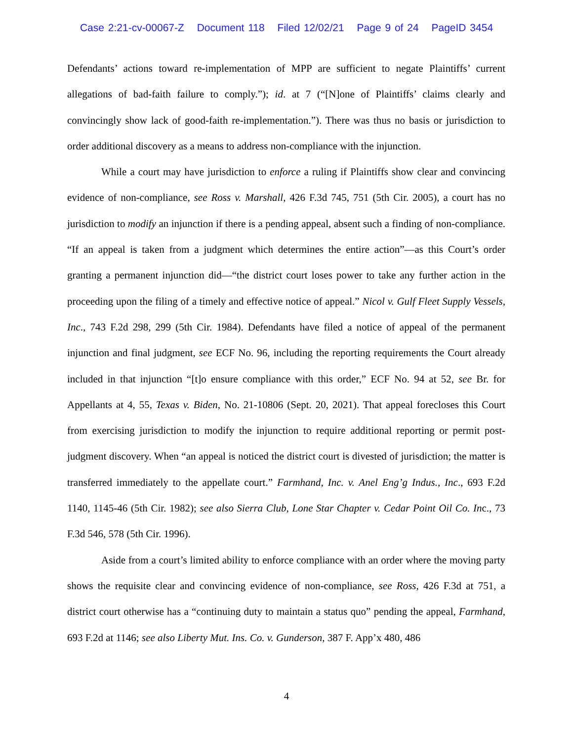Case 2:21-cv-00067-Z Document 118 Filed 12/02/21 Page 9 of 24 PageID 3454
Defendants’ actions toward re-implementation of MPP are sufficient to negate Plaintiffs’ current allegations of bad-faith failure to comply.”); id. at 7 (“[N]one of Plaintiffs’ claims clearly and convincingly show lack of good-faith re-implementation.”). There was thus no basis or jurisdiction to order additional discovery as a means to address non-compliance with the injunction.
While a court may have jurisdiction to enforce a ruling if Plaintiffs show clear and convincing evidence of non-compliance, see Ross v. Marshall, 426 F.3d 745, 751 (5th Cir. 2005), a court has no jurisdiction to modify an injunction if there is a pending appeal, absent such a finding of non-compliance. “If an appeal is taken from a judgment which determines the entire action”—as this Court’s order granting a permanent injunction did—“the district court loses power to take any further action in the proceeding upon the filing of a timely and effective notice of appeal.” Nicol v. Gulf Fleet Supply Vessels, Inc., 743 F.2d 298, 299 (5th Cir. 1984). Defendants have filed a notice of appeal of the permanent injunction and final judgment, see ECF No. 96, including the reporting requirements the Court already included in that injunction “[t]o ensure compliance with this order,” ECF No. 94 at 52, see Br. for Appellants at 4, 55, Texas v. Biden, No. 21-10806 (Sept. 20, 2021). That appeal forecloses this Court from exercising jurisdiction to modify the injunction to require additional reporting or permit post-judgment discovery. When “an appeal is noticed the district court is divested of jurisdiction; the matter is transferred immediately to the appellate court.” Farmhand, Inc. v. Anel Eng’g Indus., Inc., 693 F.2d 1140, 1145-46 (5th Cir. 1982); see also Sierra Club, Lone Star Chapter v. Cedar Point Oil Co. Inc., 73 F.3d 546, 578 (5th Cir. 1996).
Aside from a court’s limited ability to enforce compliance with an order where the moving party shows the requisite clear and convincing evidence of non-compliance, see Ross, 426 F.3d at 751, a district court otherwise has a “continuing duty to maintain a status quo” pending the appeal, Farmhand, 693 F.2d at 1146; see also Liberty Mut. Ins. Co. v. Gunderson, 387 F. App’x 480, 486
4